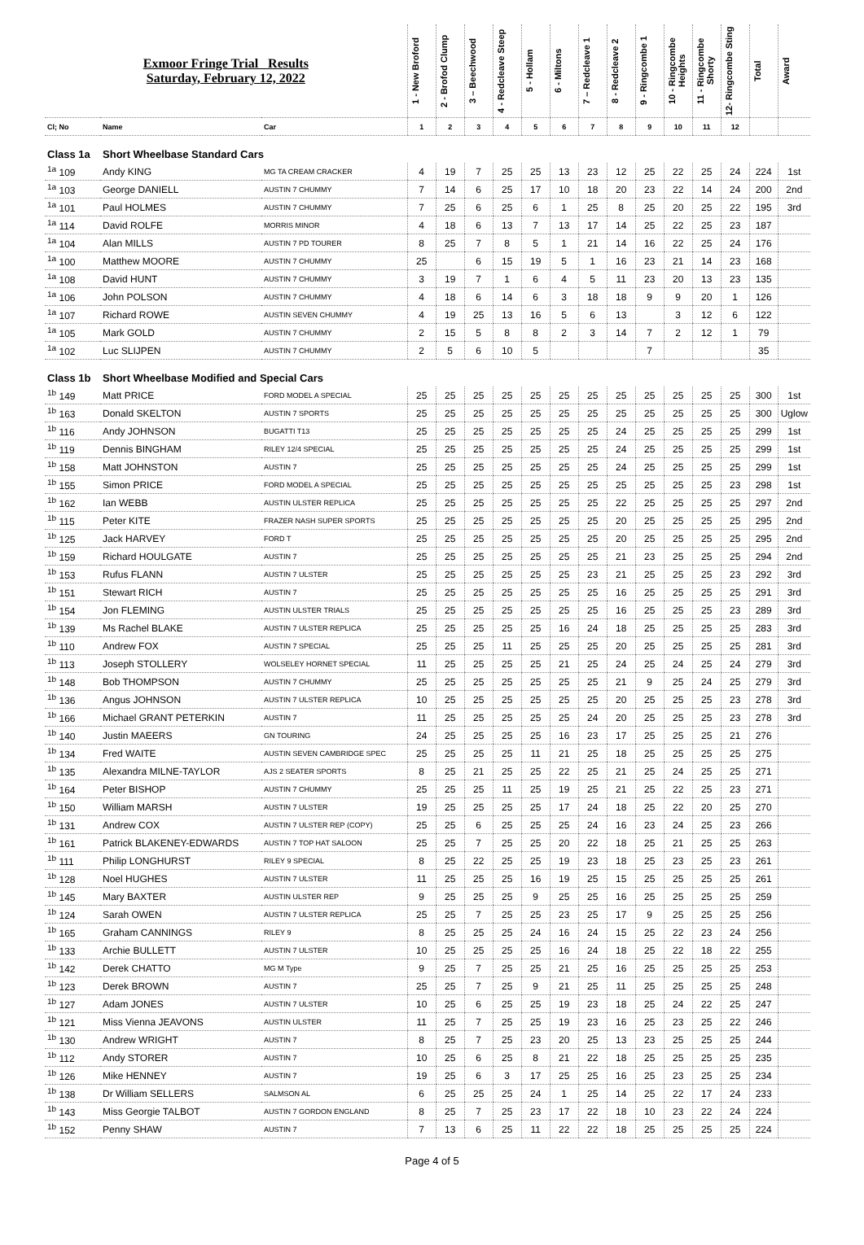| Exmoor Fringe Trial Results Saturday, February 12, 2022 | | | 1 - New Broford | 2 - Brofod Clump | 3 – Beechwood | 4 - Redcleave Steep | 5 - Hollam | 6 - Miltons | 7 – Redcleave 1 | 8 - Redcleave 2 | 9 - Ringcombe 1 | 10 - Ringcombe Heights | 11 - Ringcombe Shorty | 12- Ringcombe Sting | Total | Award |
| Cl; No | Name | Car | 1 | 2 | 3 | 4 | 5 | 6 | 7 | 8 | 9 | 10 | 11 | 12 | | |
| Class 1a | Short Wheelbase Standard Cars | | | | | | | | | | | | | | | |
| <sup>1a</sup> 109 | Andy KING | MG TA CREAM CRACKER | 4 | 19 | 7 | 25 | 25 | 13 | 23 | 12 | 25 | 22 | 25 | 24 | 224 | 1st |
| <sup>1a</sup> 103 | George DANIELL | AUSTIN 7 CHUMMY | 7 | 14 | 6 | 25 | 17 | 10 | 18 | 20 | 23 | 22 | 14 | 24 | 200 | 2nd |
| <sup>1a</sup> 101 | Paul HOLMES | AUSTIN 7 CHUMMY | 7 | 25 | 6 | 25 | 6 | 1 | 25 | 8 | 25 | 20 | 25 | 22 | 195 | 3rd |
| <sup>1a</sup> 114 | David ROLFE | MORRIS MINOR | 4 | 18 | 6 | 13 | 7 | 13 | 17 | 14 | 25 | 22 | 25 | 23 | 187 | |
| <sup>1a</sup> 104 | Alan MILLS | AUSTIN 7 PD TOURER | 8 | 25 | 7 | 8 | 5 | 1 | 21 | 14 | 16 | 22 | 25 | 24 | 176 | |
| <sup>1a</sup> 100 | Matthew MOORE | AUSTIN 7 CHUMMY | 25 | | 6 | 15 | 19 | 5 | 1 | 16 | 23 | 21 | 14 | 23 | 168 | |
| <sup>1a</sup> 108 | David HUNT | AUSTIN 7 CHUMMY | 3 | 19 | 7 | 1 | 6 | 4 | 5 | 11 | 23 | 20 | 13 | 23 | 135 | |
| <sup>1a</sup> 106 | John POLSON | AUSTIN 7 CHUMMY | 4 | 18 | 6 | 14 | 6 | 3 | 18 | 18 | 9 | 9 | 20 | 1 | 126 | |
| <sup>1a</sup> 107 | Richard ROWE | AUSTIN SEVEN CHUMMY | 4 | 19 | 25 | 13 | 16 | 5 | 6 | 13 | | 3 | 12 | 6 | 122 | |
| <sup>1a</sup> 105 | Mark GOLD | AUSTIN 7 CHUMMY | 2 | 15 | 5 | 8 | 8 | 2 | 3 | 14 | 7 | 2 | 12 | 1 | 79 | |
| <sup>1a</sup> 102 | Luc SLIJPEN | AUSTIN 7 CHUMMY | 2 | 5 | 6 | 10 | 5 | | | | 7 | | | | 35 | |
| Class 1b | Short Wheelbase Modified and Special Cars | | | | | | | | | | | | | | | |
| <sup>1b</sup> 149 | Matt PRICE | FORD MODEL A SPECIAL | 25 | 25 | 25 | 25 | 25 | 25 | 25 | 25 | 25 | 25 | 25 | 25 | 300 | 1st |
| <sup>1b</sup> 163 | Donald SKELTON | AUSTIN 7 SPORTS | 25 | 25 | 25 | 25 | 25 | 25 | 25 | 25 | 25 | 25 | 25 | 25 | 300 | Uglow |
| <sup>1b</sup> 116 | Andy JOHNSON | BUGATTI T13 | 25 | 25 | 25 | 25 | 25 | 25 | 25 | 24 | 25 | 25 | 25 | 25 | 299 | 1st |
| <sup>1b</sup> 119 | Dennis BINGHAM | RILEY 12/4 SPECIAL | 25 | 25 | 25 | 25 | 25 | 25 | 25 | 24 | 25 | 25 | 25 | 25 | 299 | 1st |
| <sup>1b</sup> 158 | Matt JOHNSTON | AUSTIN 7 | 25 | 25 | 25 | 25 | 25 | 25 | 25 | 24 | 25 | 25 | 25 | 25 | 299 | 1st |
| <sup>1b</sup> 155 | Simon PRICE | FORD MODEL A SPECIAL | 25 | 25 | 25 | 25 | 25 | 25 | 25 | 25 | 25 | 25 | 25 | 23 | 298 | 1st |
| <sup>1b</sup> 162 | Ian WEBB | AUSTIN ULSTER REPLICA | 25 | 25 | 25 | 25 | 25 | 25 | 25 | 22 | 25 | 25 | 25 | 25 | 297 | 2nd |
| <sup>1b</sup> 115 | Peter KITE | FRAZER NASH SUPER SPORTS | 25 | 25 | 25 | 25 | 25 | 25 | 25 | 20 | 25 | 25 | 25 | 25 | 295 | 2nd |
| <sup>1b</sup> 125 | Jack HARVEY | FORD T | 25 | 25 | 25 | 25 | 25 | 25 | 25 | 20 | 25 | 25 | 25 | 25 | 295 | 2nd |
| <sup>1b</sup> 159 | Richard HOULGATE | AUSTIN 7 | 25 | 25 | 25 | 25 | 25 | 25 | 25 | 21 | 23 | 25 | 25 | 25 | 294 | 2nd |
| <sup>1b</sup> 153 | Rufus FLANN | AUSTIN 7 ULSTER | 25 | 25 | 25 | 25 | 25 | 25 | 23 | 21 | 25 | 25 | 25 | 23 | 292 | 3rd |
| <sup>1b</sup> 151 | Stewart RICH | AUSTIN 7 | 25 | 25 | 25 | 25 | 25 | 25 | 25 | 16 | 25 | 25 | 25 | 25 | 291 | 3rd |
| <sup>1b</sup> 154 | Jon FLEMING | AUSTIN ULSTER TRIALS | 25 | 25 | 25 | 25 | 25 | 25 | 25 | 16 | 25 | 25 | 25 | 23 | 289 | 3rd |
| <sup>1b</sup> 139 | Ms Rachel BLAKE | AUSTIN 7 ULSTER REPLICA | 25 | 25 | 25 | 25 | 25 | 16 | 24 | 18 | 25 | 25 | 25 | 25 | 283 | 3rd |
| <sup>1b</sup> 110 | Andrew FOX | AUSTIN 7 SPECIAL | 25 | 25 | 25 | 11 | 25 | 25 | 25 | 20 | 25 | 25 | 25 | 25 | 281 | 3rd |
| <sup>1b</sup> 113 | Joseph STOLLERY | WOLSELEY HORNET SPECIAL | 11 | 25 | 25 | 25 | 25 | 21 | 25 | 24 | 25 | 24 | 25 | 24 | 279 | 3rd |
| <sup>1b</sup> 148 | Bob THOMPSON | AUSTIN 7 CHUMMY | 25 | 25 | 25 | 25 | 25 | 25 | 25 | 21 | 9 | 25 | 24 | 25 | 279 | 3rd |
| <sup>1b</sup> 136 | Angus JOHNSON | AUSTIN 7 ULSTER REPLICA | 10 | 25 | 25 | 25 | 25 | 25 | 25 | 20 | 25 | 25 | 25 | 23 | 278 | 3rd |
| <sup>1b</sup> 166 | Michael GRANT PETERKIN | AUSTIN 7 | 11 | 25 | 25 | 25 | 25 | 25 | 24 | 20 | 25 | 25 | 25 | 23 | 278 | 3rd |
| <sup>1b</sup> 140 | Justin MAEERS | GN TOURING | 24 | 25 | 25 | 25 | 25 | 16 | 23 | 17 | 25 | 25 | 25 | 21 | 276 | |
| <sup>1b</sup> 134 | Fred WAITE | AUSTIN SEVEN CAMBRIDGE SPEC | 25 | 25 | 25 | 25 | 11 | 21 | 25 | 18 | 25 | 25 | 25 | 25 | 275 | |
| <sup>1b</sup> 135 | Alexandra MILNE-TAYLOR | AJS 2 SEATER SPORTS | 8 | 25 | 21 | 25 | 25 | 22 | 25 | 21 | 25 | 24 | 25 | 25 | 271 | |
| <sup>1b</sup> 164 | Peter BISHOP | AUSTIN 7 CHUMMY | 25 | 25 | 25 | 11 | 25 | 19 | 25 | 21 | 25 | 22 | 25 | 23 | 271 | |
| <sup>1b</sup> 150 | William MARSH | AUSTIN 7 ULSTER | 19 | 25 | 25 | 25 | 25 | 17 | 24 | 18 | 25 | 22 | 20 | 25 | 270 | |
| <sup>1b</sup> 131 | Andrew COX | AUSTIN 7 ULSTER REP (COPY) | 25 | 25 | 6 | 25 | 25 | 25 | 24 | 16 | 23 | 24 | 25 | 23 | 266 | |
| <sup>1b</sup> 161 | Patrick BLAKENEY-EDWARDS | AUSTIN 7 TOP HAT SALOON | 25 | 25 | 7 | 25 | 25 | 20 | 22 | 18 | 25 | 21 | 25 | 25 | 263 | |
| <sup>1b</sup> 111 | Philip LONGHURST | RILEY 9 SPECIAL | 8 | 25 | 22 | 25 | 25 | 19 | 23 | 18 | 25 | 23 | 25 | 23 | 261 | |
| <sup>1b</sup> 128 | Noel HUGHES | AUSTIN 7 ULSTER | 11 | 25 | 25 | 25 | 16 | 19 | 25 | 15 | 25 | 25 | 25 | 25 | 261 | |
| <sup>1b</sup> 145 | Mary BAXTER | AUSTIN ULSTER REP | 9 | 25 | 25 | 25 | 9 | 25 | 25 | 16 | 25 | 25 | 25 | 25 | 259 | |
| <sup>1b</sup> 124 | Sarah OWEN | AUSTIN 7 ULSTER REPLICA | 25 | 25 | 7 | 25 | 25 | 23 | 25 | 17 | 9 | 25 | 25 | 25 | 256 | |
| <sup>1b</sup> 165 | Graham CANNINGS | RILEY 9 | 8 | 25 | 25 | 25 | 24 | 16 | 24 | 15 | 25 | 22 | 23 | 24 | 256 | |
| <sup>1b</sup> 133 | Archie BULLETT | AUSTIN 7 ULSTER | 10 | 25 | 25 | 25 | 25 | 16 | 24 | 18 | 25 | 22 | 18 | 22 | 255 | |
| <sup>1b</sup> 142 | Derek CHATTO | MG M Type | 9 | 25 | 7 | 25 | 25 | 21 | 25 | 16 | 25 | 25 | 25 | 25 | 253 | |
| <sup>1b</sup> 123 | Derek BROWN | AUSTIN 7 | 25 | 25 | 7 | 25 | 9 | 21 | 25 | 11 | 25 | 25 | 25 | 25 | 248 | |
| <sup>1b</sup> 127 | Adam JONES | AUSTIN 7 ULSTER | 10 | 25 | 6 | 25 | 25 | 19 | 23 | 18 | 25 | 24 | 22 | 25 | 247 | |
| <sup>1b</sup> 121 | Miss Vienna JEAVONS | AUSTIN ULSTER | 11 | 25 | 7 | 25 | 25 | 19 | 23 | 16 | 25 | 23 | 25 | 22 | 246 | |
| <sup>1b</sup> 130 | Andrew WRIGHT | AUSTIN 7 | 8 | 25 | 7 | 25 | 23 | 20 | 25 | 13 | 23 | 25 | 25 | 25 | 244 | |
| <sup>1b</sup> 112 | Andy STORER | AUSTIN 7 | 10 | 25 | 6 | 25 | 8 | 21 | 22 | 18 | 25 | 25 | 25 | 25 | 235 | |
| <sup>1b</sup> 126 | Mike HENNEY | AUSTIN 7 | 19 | 25 | 6 | 3 | 17 | 25 | 25 | 16 | 25 | 23 | 25 | 25 | 234 | |
| <sup>1b</sup> 138 | Dr William SELLERS | SALMSON AL | 6 | 25 | 25 | 25 | 24 | 1 | 25 | 14 | 25 | 22 | 17 | 24 | 233 | |
| <sup>1b</sup> 143 | Miss Georgie TALBOT | AUSTIN 7 GORDON ENGLAND | 8 | 25 | 7 | 25 | 23 | 17 | 22 | 18 | 10 | 23 | 22 | 24 | 224 | |
| <sup>1b</sup> 152 | Penny SHAW | AUSTIN 7 | 7 | 13 | 6 | 25 | 11 | 22 | 22 | 18 | 25 | 25 | 25 | 25 | 224 | |
Page 4 of 5